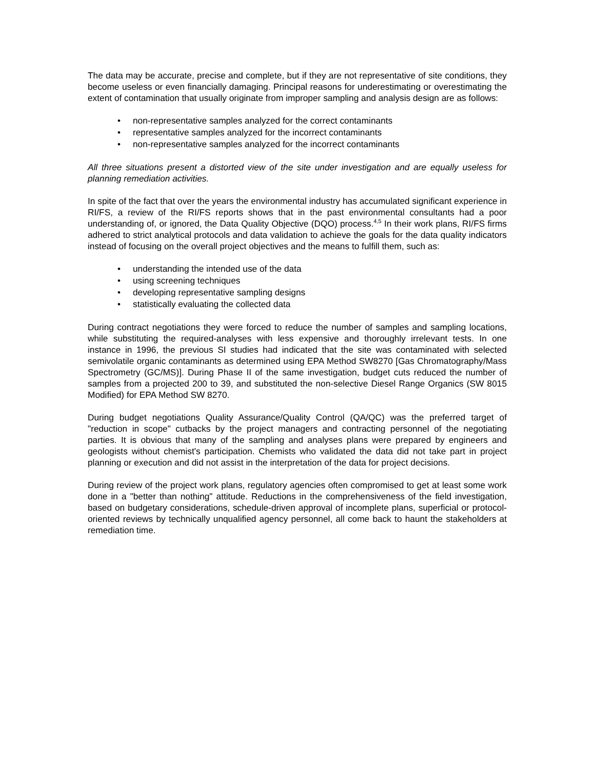The data may be accurate, precise and complete, but if they are not representative of site conditions, they become useless or even financially damaging. Principal reasons for underestimating or overestimating the extent of contamination that usually originate from improper sampling and analysis design are as follows:
• non-representative samples analyzed for the correct contaminants
• representative samples analyzed for the incorrect contaminants
• non-representative samples analyzed for the incorrect contaminants
All three situations present a distorted view of the site under investigation and are equally useless for planning remediation activities.
In spite of the fact that over the years the environmental industry has accumulated significant experience in RI/FS, a review of the RI/FS reports shows that in the past environmental consultants had a poor understanding of, or ignored, the Data Quality Objective (DQO) process.<sup>4,5</sup> In their work plans, RI/FS firms adhered to strict analytical protocols and data validation to achieve the goals for the data quality indicators instead of focusing on the overall project objectives and the means to fulfill them, such as:
• understanding the intended use of the data
• using screening techniques
• developing representative sampling designs
• statistically evaluating the collected data
During contract negotiations they were forced to reduce the number of samples and sampling locations, while substituting the required-analyses with less expensive and thoroughly irrelevant tests. In one instance in 1996, the previous SI studies had indicated that the site was contaminated with selected semivolatile organic contaminants as determined using EPA Method SW8270 [Gas Chromatography/Mass Spectrometry (GC/MS)]. During Phase II of the same investigation, budget cuts reduced the number of samples from a projected 200 to 39, and substituted the non-selective Diesel Range Organics (SW 8015 Modified) for EPA Method SW 8270.
During budget negotiations Quality Assurance/Quality Control (QA/QC) was the preferred target of "reduction in scope" cutbacks by the project managers and contracting personnel of the negotiating parties. It is obvious that many of the sampling and analyses plans were prepared by engineers and geologists without chemist's participation. Chemists who validated the data did not take part in project planning or execution and did not assist in the interpretation of the data for project decisions.
During review of the project work plans, regulatory agencies often compromised to get at least some work done in a "better than nothing" attitude. Reductions in the comprehensiveness of the field investigation, based on budgetary considerations, schedule-driven approval of incomplete plans, superficial or protocol-oriented reviews by technically unqualified agency personnel, all come back to haunt the stakeholders at remediation time.